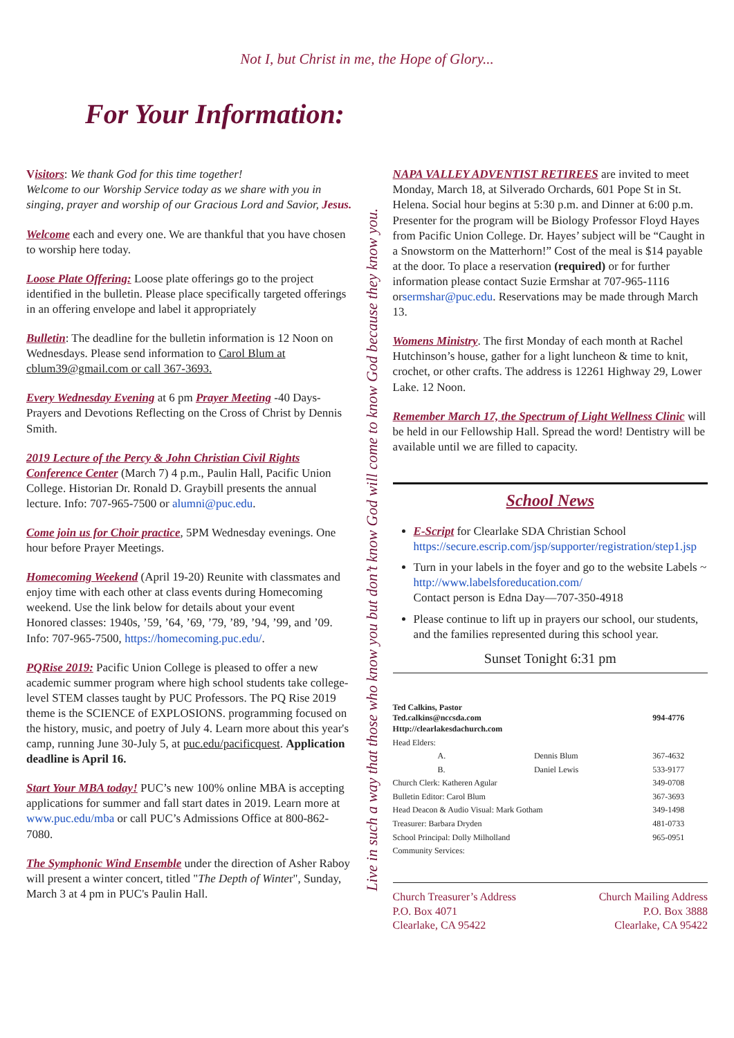Not I, but Christ in me, the Hope of Glory...
For Your Information:
Visitors: We thank God for this time together!
Welcome to our Worship Service today as we share with you in singing, prayer and worship of our Gracious Lord and Savior, Jesus.
Welcome each and every one. We are thankful that you have chosen to worship here today.
Loose Plate Offering: Loose plate offerings go to the project identified in the bulletin. Please place specifically targeted offerings in an offering envelope and label it appropriately
Bulletin: The deadline for the bulletin information is 12 Noon on Wednesdays. Please send information to Carol Blum at cblum39@gmail.com or call 367-3693.
Every Wednesday Evening at 6 pm Prayer Meeting -40 Days-Prayers and Devotions Reflecting on the Cross of Christ by Dennis Smith.
2019 Lecture of the Percy & John Christian Civil Rights Conference Center (March 7) 4 p.m., Paulin Hall, Pacific Union College. Historian Dr. Ronald D. Graybill presents the annual lecture. Info: 707-965-7500 or alumni@puc.edu.
Come join us for Choir practice, 5PM Wednesday evenings. One hour before Prayer Meetings.
Homecoming Weekend (April 19-20) Reunite with classmates and enjoy time with each other at class events during Homecoming weekend. Use the link below for details about your event
Honored classes: 1940s, ’59, ’64, ’69, ’79, ’89, ’94, ’99, and ’09. Info: 707-965-7500, https://homecoming.puc.edu/.
PQRise 2019: Pacific Union College is pleased to offer a new academic summer program where high school students take college-level STEM classes taught by PUC Professors. The PQ Rise 2019 theme is the SCIENCE of EXPLOSIONS. programming focused on the history, music, and poetry of July 4. Learn more about this year's camp, running June 30-July 5, at puc.edu/pacificquest. Application deadline is April 16.
Start Your MBA today! PUC’s new 100% online MBA is accepting applications for summer and fall start dates in 2019. Learn more at www.puc.edu/mba or call PUC’s Admissions Office at 800-862-7080.
The Symphonic Wind Ensemble under the direction of Asher Raboy will present a winter concert, titled "The Depth of Winter", Sunday, March 3 at 4 pm in PUC's Paulin Hall.
Live in such a way that those who know you but don’t know God will come to know God because they know you.
NAPA VALLEY ADVENTIST RETIREES are invited to meet Monday, March 18, at Silverado Orchards, 601 Pope St in St. Helena. Social hour begins at 5:30 p.m. and Dinner at 6:00 p.m. Presenter for the program will be Biology Professor Floyd Hayes from Pacific Union College. Dr. Hayes’ subject will be “Caught in a Snowstorm on the Matterhorn!” Cost of the meal is $14 payable at the door. To place a reservation (required) or for further information please contact Suzie Ermshar at 707-965-1116 orsermshar@puc.edu. Reservations may be made through March 13.
Womens Ministry. The first Monday of each month at Rachel Hutchinson’s house, gather for a light luncheon & time to knit, crochet, or other crafts. The address is 12261 Highway 29, Lower Lake. 12 Noon.
Remember March 17, the Spectrum of Light Wellness Clinic will be held in our Fellowship Hall. Spread the word! Dentistry will be available until we are filled to capacity.
School News
E-Script for Clearlake SDA Christian School https://secure.escrip.com/jsp/supporter/registration/step1.jsp
Turn in your labels in the foyer and go to the website Labels ~ http://www.labelsforeducation.com/
Contact person is Edna Day—707-350-4918
Please continue to lift up in prayers our school, our students, and the families represented during this school year.
Sunset Tonight 6:31 pm
| Ted Calkins, Pastor Ted.calkins@nccsda.com Http://clearlakesdachurch.com | | 994-4776 |
| Head Elders: | | |
| A. | Dennis Blum | 367-4632 |
| B. | Daniel Lewis | 533-9177 |
| Church Clerk: Katheren Agular | | 349-0708 |
| Bulletin Editor: Carol Blum | | 367-3693 |
| Head Deacon & Audio Visual: Mark Gotham | | 349-1498 |
| Treasurer: Barbara Dryden | | 481-0733 |
| School Principal: Dolly Milholland | | 965-0951 |
| Community Services: | | |
Church Treasurer’s Address
P.O. Box 4071
Clearlake, CA 95422
Church Mailing Address
P.O. Box 3888
Clearlake, CA 95422